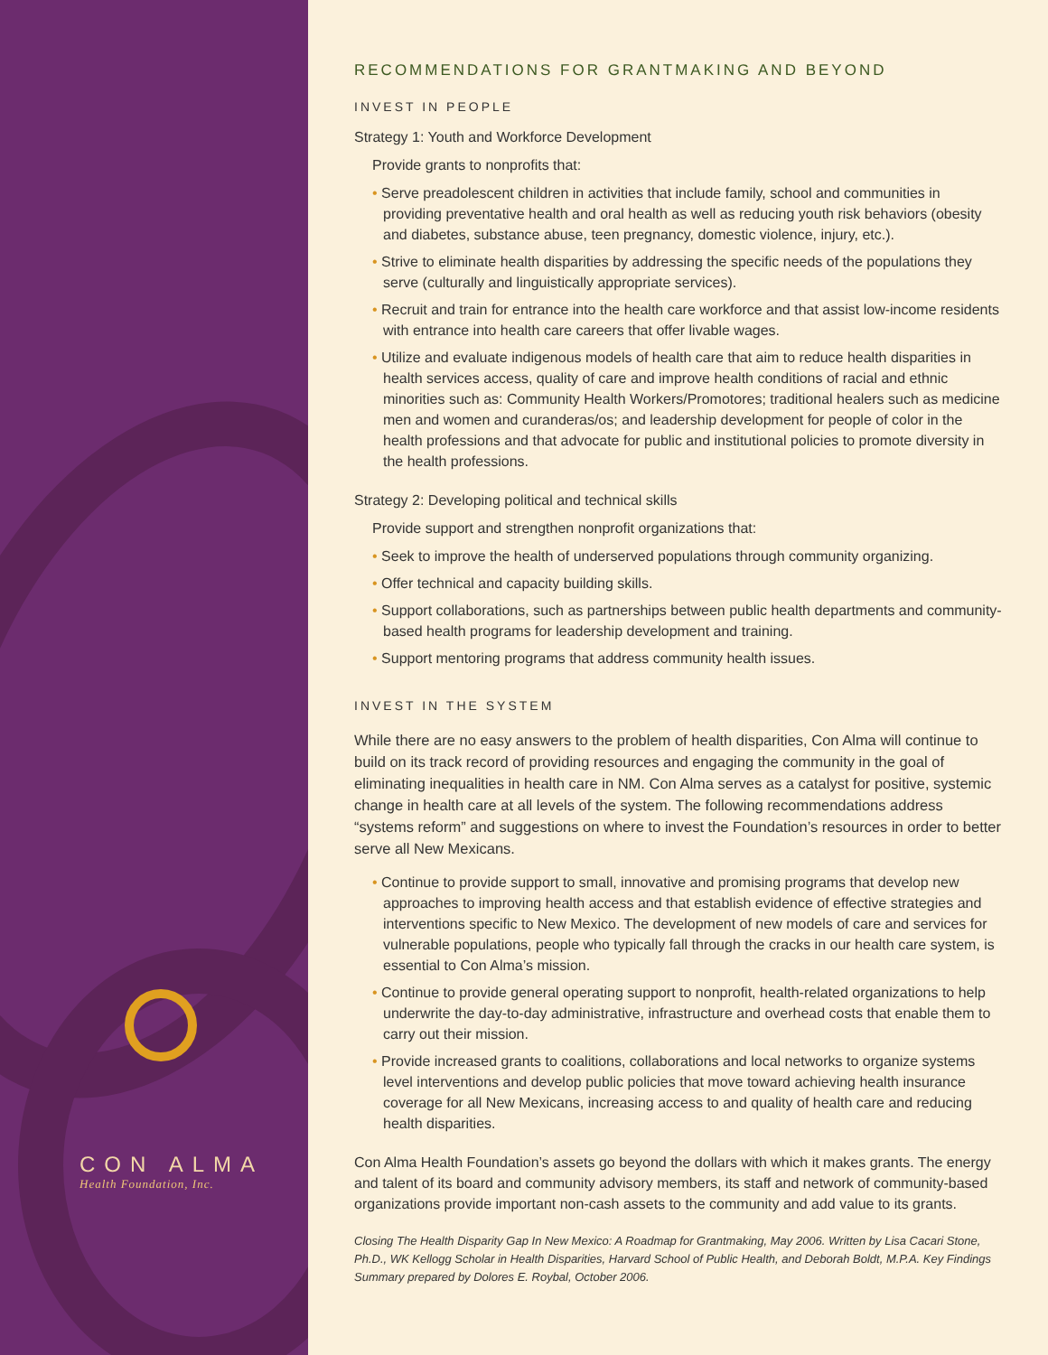CON ALMA
Health Foundation, Inc.
RECOMMENDATIONS FOR GRANTMAKING AND BEYOND
INVEST IN PEOPLE
Strategy 1: Youth and Workforce Development
Provide grants to nonprofits that:
• Serve preadolescent children in activities that include family, school and communities in providing preventative health and oral health as well as reducing youth risk behaviors (obesity and diabetes, substance abuse, teen pregnancy, domestic violence, injury, etc.).
• Strive to eliminate health disparities by addressing the specific needs of the populations they serve (culturally and linguistically appropriate services).
• Recruit and train for entrance into the health care workforce and that assist low-income residents with entrance into health care careers that offer livable wages.
• Utilize and evaluate indigenous models of health care that aim to reduce health disparities in health services access, quality of care and improve health conditions of racial and ethnic minorities such as: Community Health Workers/Promotores; traditional healers such as medicine men and women and curanderas/os; and leadership development for people of color in the health professions and that advocate for public and institutional policies to promote diversity in the health professions.
Strategy 2: Developing political and technical skills
Provide support and strengthen nonprofit organizations that:
• Seek to improve the health of underserved populations through community organizing.
• Offer technical and capacity building skills.
• Support collaborations, such as partnerships between public health departments and community-based health programs for leadership development and training.
• Support mentoring programs that address community health issues.
INVEST IN THE SYSTEM
While there are no easy answers to the problem of health disparities, Con Alma will continue to build on its track record of providing resources and engaging the community in the goal of eliminating inequalities in health care in NM. Con Alma serves as a catalyst for positive, systemic change in health care at all levels of the system. The following recommendations address “systems reform” and suggestions on where to invest the Foundation’s resources in order to better serve all New Mexicans.
• Continue to provide support to small, innovative and promising programs that develop new approaches to improving health access and that establish evidence of effective strategies and interventions specific to New Mexico. The development of new models of care and services for vulnerable populations, people who typically fall through the cracks in our health care system, is essential to Con Alma’s mission.
• Continue to provide general operating support to nonprofit, health-related organizations to help underwrite the day-to-day administrative, infrastructure and overhead costs that enable them to carry out their mission.
• Provide increased grants to coalitions, collaborations and local networks to organize systems level interventions and develop public policies that move toward achieving health insurance coverage for all New Mexicans, increasing access to and quality of health care and reducing health disparities.
Con Alma Health Foundation’s assets go beyond the dollars with which it makes grants. The energy and talent of its board and community advisory members, its staff and network of community-based organizations provide important non-cash assets to the community and add value to its grants.
Closing The Health Disparity Gap In New Mexico: A Roadmap for Grantmaking, May 2006. Written by Lisa Cacari Stone, Ph.D., WK Kellogg Scholar in Health Disparities, Harvard School of Public Health, and Deborah Boldt, M.P.A. Key Findings Summary prepared by Dolores E. Roybal, October 2006.